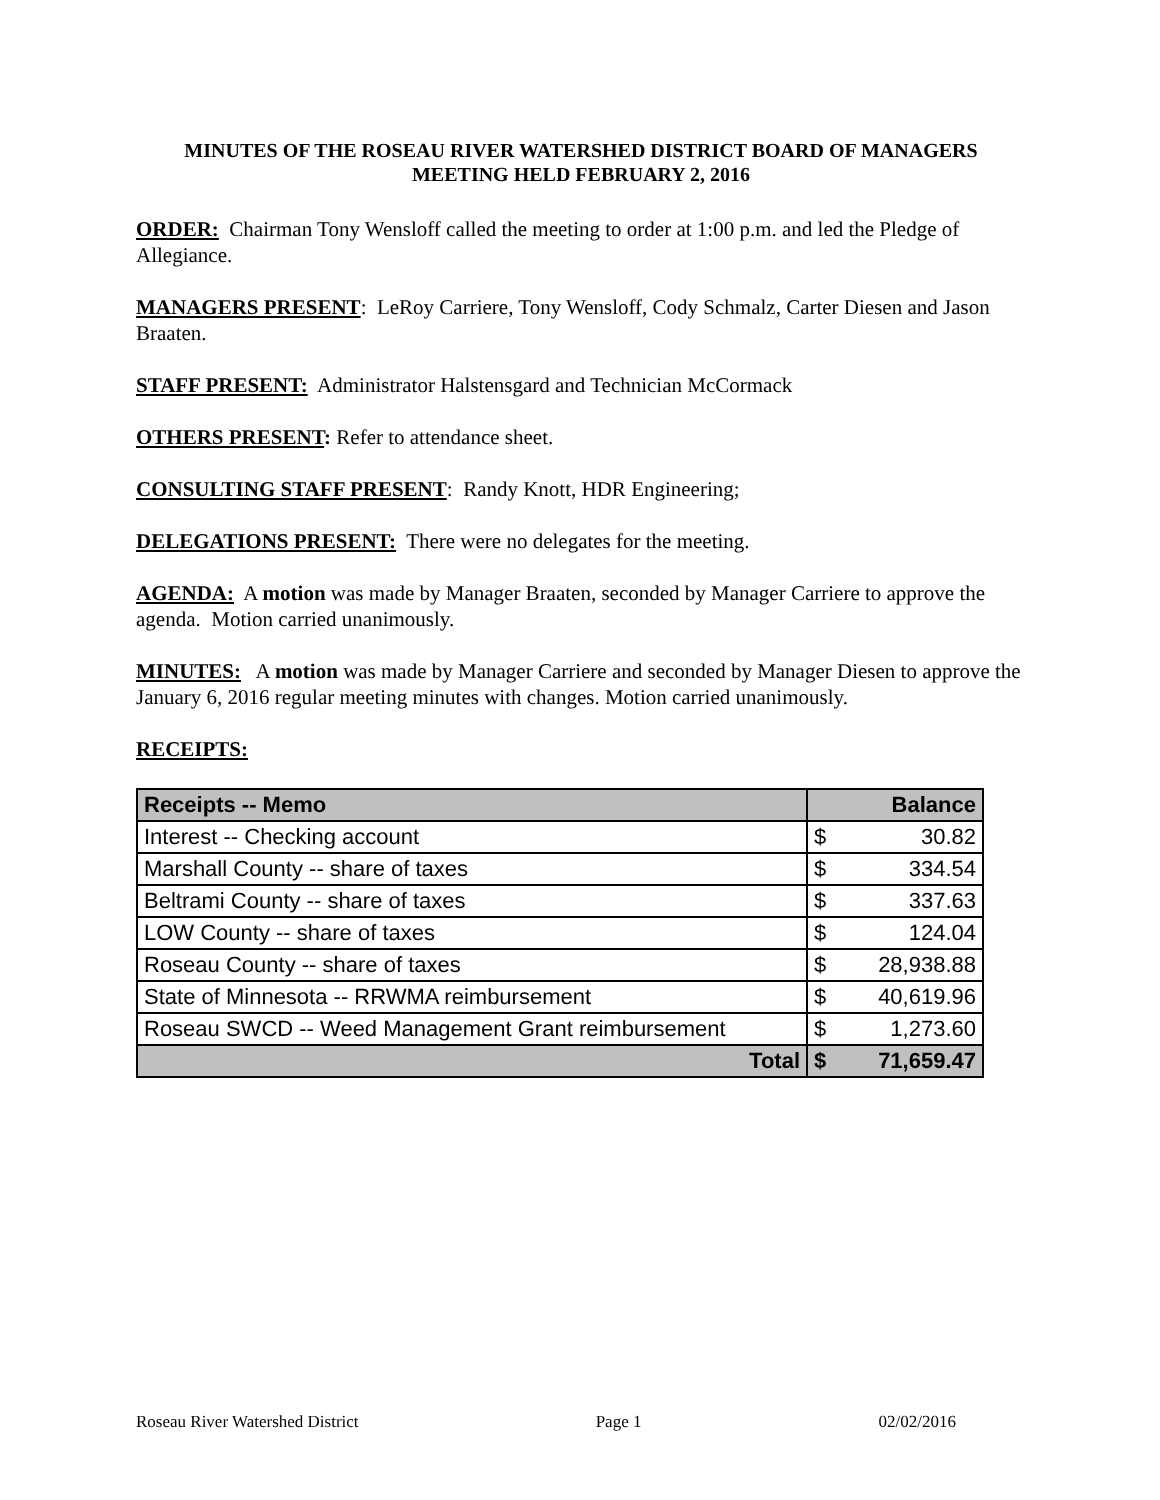MINUTES OF THE ROSEAU RIVER WATERSHED DISTRICT BOARD OF MANAGERS MEETING HELD FEBRUARY 2, 2016
ORDER: Chairman Tony Wensloff called the meeting to order at 1:00 p.m. and led the Pledge of Allegiance.
MANAGERS PRESENT: LeRoy Carriere, Tony Wensloff, Cody Schmalz, Carter Diesen and Jason Braaten.
STAFF PRESENT: Administrator Halstensgard and Technician McCormack
OTHERS PRESENT: Refer to attendance sheet.
CONSULTING STAFF PRESENT: Randy Knott, HDR Engineering;
DELEGATIONS PRESENT: There were no delegates for the meeting.
AGENDA: A motion was made by Manager Braaten, seconded by Manager Carriere to approve the agenda. Motion carried unanimously.
MINUTES: A motion was made by Manager Carriere and seconded by Manager Diesen to approve the January 6, 2016 regular meeting minutes with changes. Motion carried unanimously.
RECEIPTS:
| Receipts -- Memo | Balance | |
| --- | --- | --- |
| Interest -- Checking account | $ | 30.82 |
| Marshall County -- share of taxes | $ | 334.54 |
| Beltrami County -- share of taxes | $ | 337.63 |
| LOW County -- share of taxes | $ | 124.04 |
| Roseau County -- share of taxes | $ | 28,938.88 |
| State of Minnesota -- RRWMA reimbursement | $ | 40,619.96 |
| Roseau SWCD -- Weed Management Grant reimbursement | $ | 1,273.60 |
| Total | $ | 71,659.47 |
Roseau River Watershed District Page 1 02/02/2016